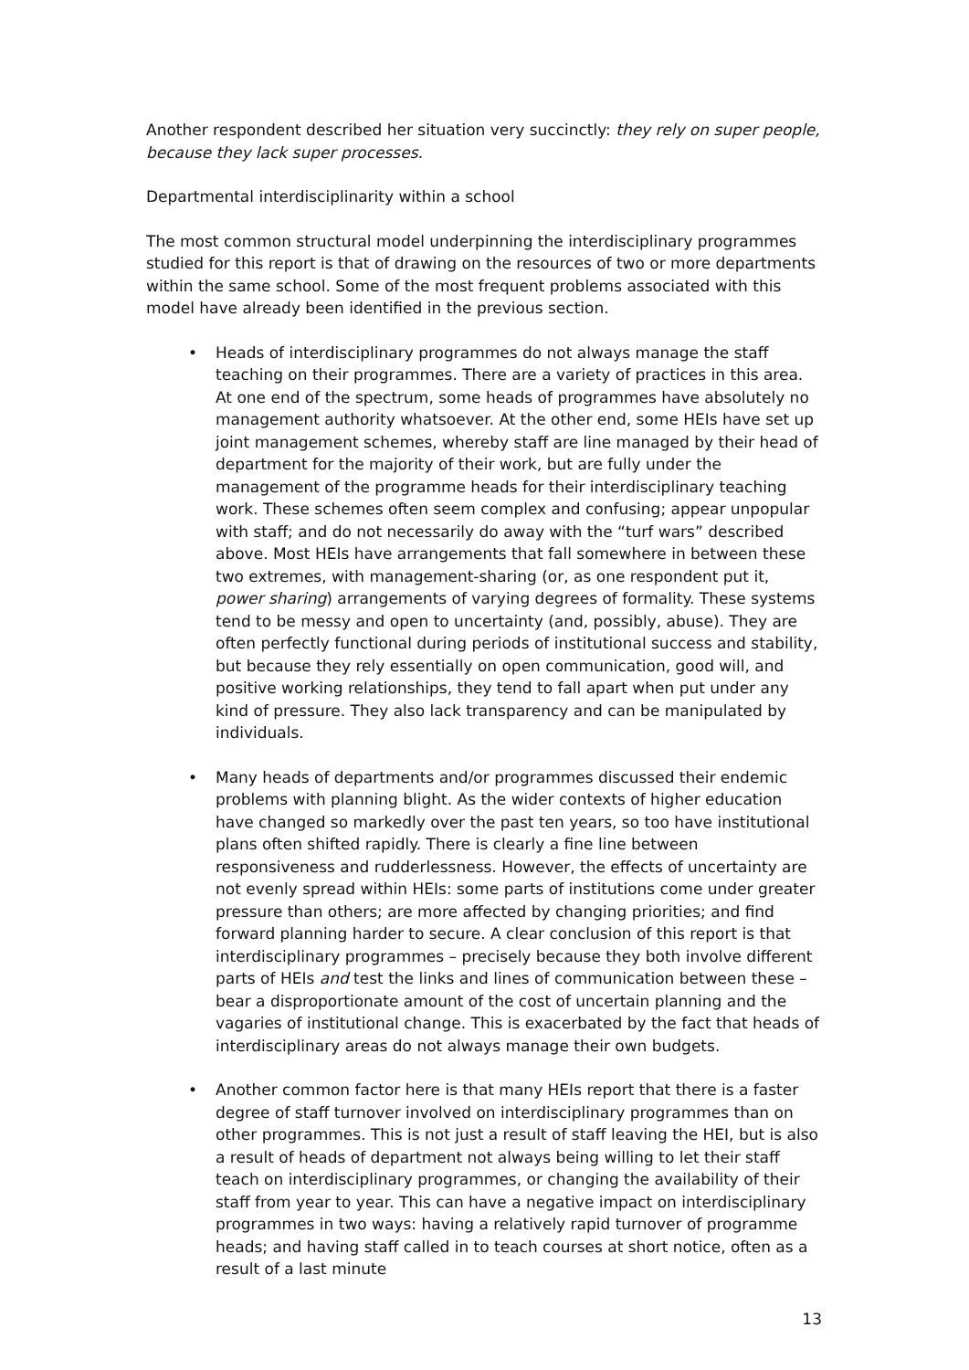Another respondent described her situation very succinctly: they rely on super people, because they lack super processes.
Departmental interdisciplinarity within a school
The most common structural model underpinning the interdisciplinary programmes studied for this report is that of drawing on the resources of two or more departments within the same school. Some of the most frequent problems associated with this model have already been identified in the previous section.
• Heads of interdisciplinary programmes do not always manage the staff teaching on their programmes. There are a variety of practices in this area. At one end of the spectrum, some heads of programmes have absolutely no management authority whatsoever. At the other end, some HEIs have set up joint management schemes, whereby staff are line managed by their head of department for the majority of their work, but are fully under the management of the programme heads for their interdisciplinary teaching work. These schemes often seem complex and confusing; appear unpopular with staff; and do not necessarily do away with the “turf wars” described above. Most HEIs have arrangements that fall somewhere in between these two extremes, with management-sharing (or, as one respondent put it, power sharing) arrangements of varying degrees of formality. These systems tend to be messy and open to uncertainty (and, possibly, abuse). They are often perfectly functional during periods of institutional success and stability, but because they rely essentially on open communication, good will, and positive working relationships, they tend to fall apart when put under any kind of pressure. They also lack transparency and can be manipulated by individuals.
• Many heads of departments and/or programmes discussed their endemic problems with planning blight. As the wider contexts of higher education have changed so markedly over the past ten years, so too have institutional plans often shifted rapidly. There is clearly a fine line between responsiveness and rudderlessness. However, the effects of uncertainty are not evenly spread within HEIs: some parts of institutions come under greater pressure than others; are more affected by changing priorities; and find forward planning harder to secure. A clear conclusion of this report is that interdisciplinary programmes – precisely because they both involve different parts of HEIs and test the links and lines of communication between these – bear a disproportionate amount of the cost of uncertain planning and the vagaries of institutional change. This is exacerbated by the fact that heads of interdisciplinary areas do not always manage their own budgets.
• Another common factor here is that many HEIs report that there is a faster degree of staff turnover involved on interdisciplinary programmes than on other programmes. This is not just a result of staff leaving the HEI, but is also a result of heads of department not always being willing to let their staff teach on interdisciplinary programmes, or changing the availability of their staff from year to year. This can have a negative impact on interdisciplinary programmes in two ways: having a relatively rapid turnover of programme heads; and having staff called in to teach courses at short notice, often as a result of a last minute
13